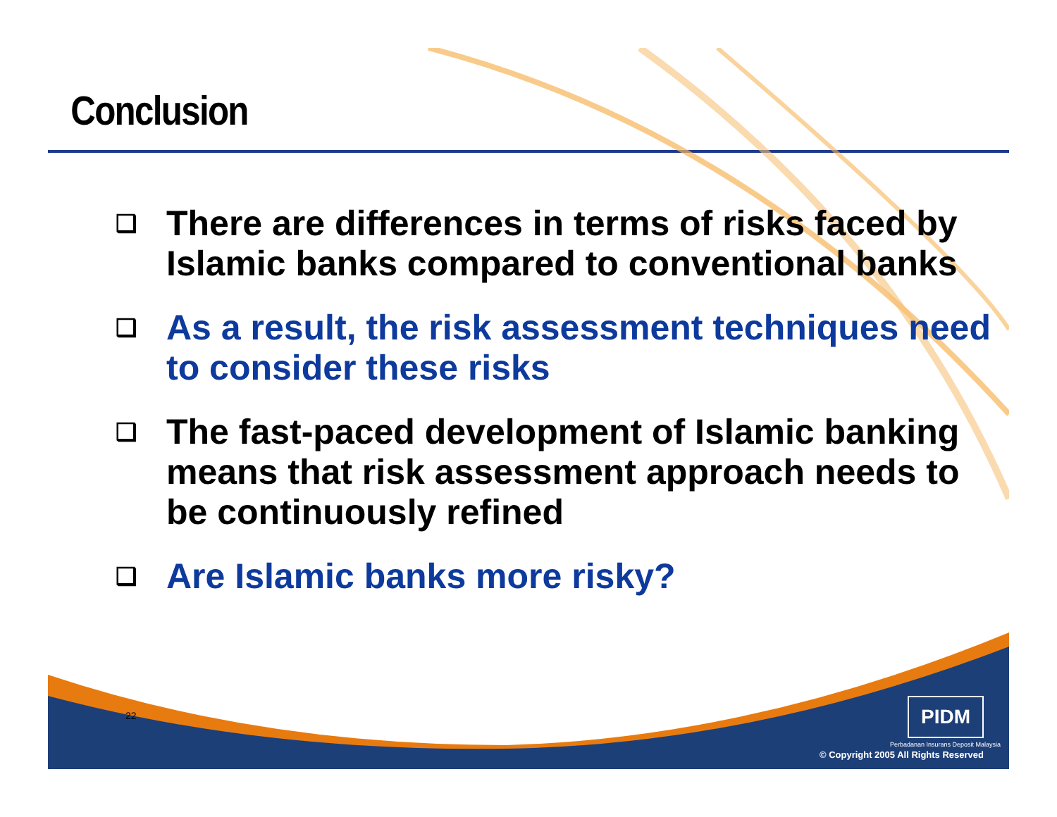Conclusion
❑ There are differences in terms of risks faced by Islamic banks compared to conventional banks
❑ As a result, the risk assessment techniques need to consider these risks
❑ The fast-paced development of Islamic banking means that risk assessment approach needs to be continuously refined
❑ Are Islamic banks more risky?
22 PIDM
Perbadanan Insurans Deposit Malaysia
© Copyright 2005 All Rights Reserved